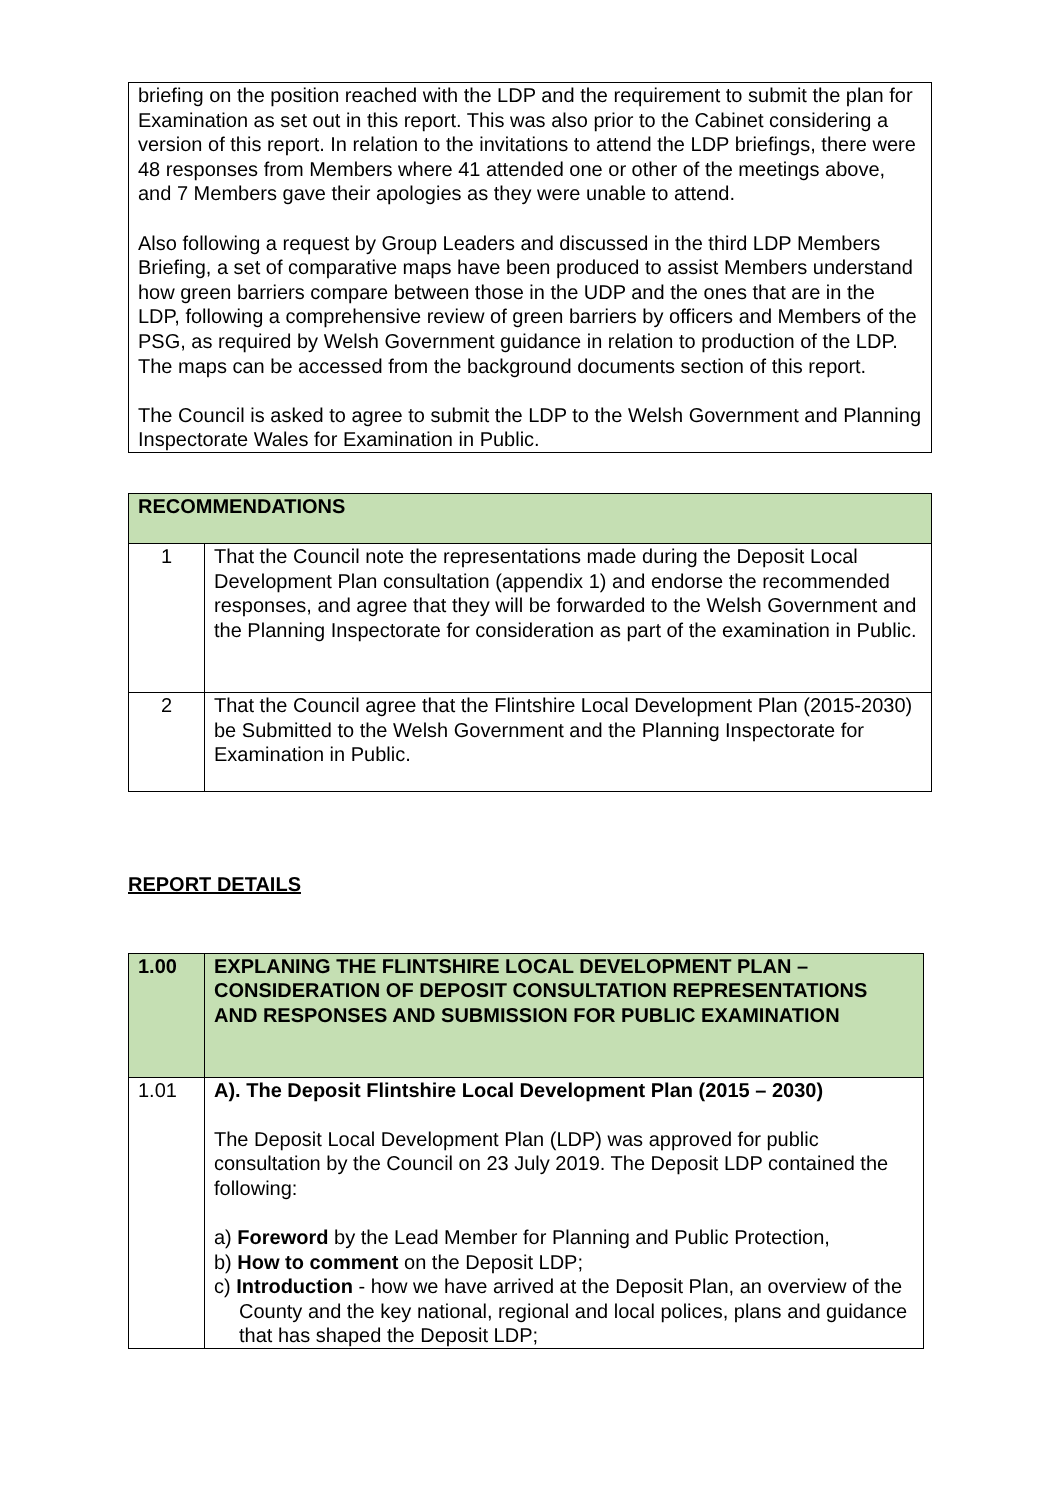| briefing on the position reached with the LDP and the requirement to submit the plan for Examination as set out in this report. This was also prior to the Cabinet considering a version of this report. In relation to the invitations to attend the LDP briefings, there were 48 responses from Members where 41 attended one or other of the meetings above, and 7 Members gave their apologies as they were unable to attend. Also following a request by Group Leaders and discussed in the third LDP Members Briefing, a set of comparative maps have been produced to assist Members understand how green barriers compare between those in the UDP and the ones that are in the LDP, following a comprehensive review of green barriers by officers and Members of the PSG, as required by Welsh Government guidance in relation to production of the LDP. The maps can be accessed from the background documents section of this report. The Council is asked to agree to submit the LDP to the Welsh Government and Planning Inspectorate Wales for Examination in Public. |
| RECOMMENDATIONS | |
| 1 | That the Council note the representations made during the Deposit Local Development Plan consultation (appendix 1) and endorse the recommended responses, and agree that they will be forwarded to the Welsh Government and the Planning Inspectorate for consideration as part of the examination in Public. |
| 2 | That the Council agree that the Flintshire Local Development Plan (2015-2030) be Submitted to the Welsh Government and the Planning Inspectorate for Examination in Public. |
REPORT DETAILS
| 1.00 | EXPLANING THE FLINTSHIRE LOCAL DEVELOPMENT PLAN – CONSIDERATION OF DEPOSIT CONSULTATION REPRESENTATIONS AND RESPONSES AND SUBMISSION FOR PUBLIC EXAMINATION |
| 1.01 | A). The Deposit Flintshire Local Development Plan (2015 – 2030) The Deposit Local Development Plan (LDP) was approved for public consultation by the Council on 23 July 2019. The Deposit LDP contained the following: a) Foreword by the Lead Member for Planning and Public Protection, b) How to comment on the Deposit LDP; c) Introduction - how we have arrived at the Deposit Plan, an overview of the County and the key national, regional and local polices, plans and guidance that has shaped the Deposit LDP; |